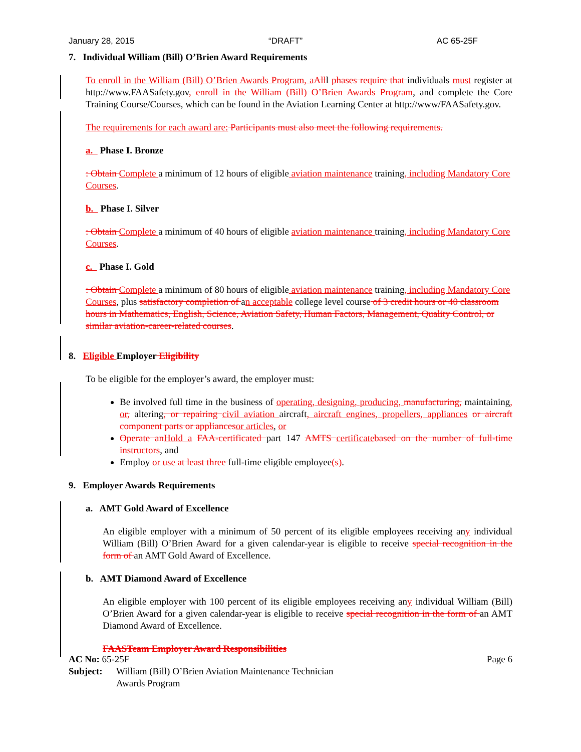January 28, 2015 “DRAFT” AC 65-25F
7. Individual William (Bill) O’Brien Award Requirements
To enroll in the William (Bill) O’Brien Awards Program, a Alll phases require that individuals must register at http://www.FAASafety.gov, enroll in the William (Bill) O’Brien Awards Program, and complete the Core Training Course/Courses, which can be found in the Aviation Learning Center at http://www/FAASafety.gov.
The requirements for each award are: Participants must also meet the following requirements.
a. Phase I. Bronze
: Obtain Complete a minimum of 12 hours of eligible aviation maintenance training, including Mandatory Core Courses.
b. Phase I. Silver
: Obtain Complete a minimum of 40 hours of eligible aviation maintenance training, including Mandatory Core Courses.
c. Phase I. Gold
: Obtain Complete a minimum of 80 hours of eligible aviation maintenance training, including Mandatory Core Courses, plus satisfactory completion of an acceptable college level course of 3 credit hours or 40 classroom hours in Mathematics, English, Science, Aviation Safety, Human Factors, Management, Quality Control, or similar aviation-career-related courses.
8. Eligible Employer Eligibility
To be eligible for the employer’s award, the employer must:
Be involved full time in the business of operating, designing, producing, manufacturing, maintaining, or, altering, or repairing civil aviation aircraft, aircraft engines, propellers, appliances or aircraft component parts or appliances or articles, or
Operate an Hold a FAA-certificated part 147 AMTS certificate based on the number of full-time instructors, and
Employ or use at least three full-time eligible employee(s).
9. Employer Awards Requirements
a. AMT Gold Award of Excellence
An eligible employer with a minimum of 50 percent of its eligible employees receiving any individual William (Bill) O’Brien Award for a given calendar-year is eligible to receive special recognition in the form of an AMT Gold Award of Excellence.
b. AMT Diamond Award of Excellence
An eligible employer with 100 percent of its eligible employees receiving any individual William (Bill) O’Brien Award for a given calendar-year is eligible to receive special recognition in the form of an AMT Diamond Award of Excellence.
FAASTeam Employer Award Responsibilities
AC No: 65-25F Page 6
Subject: William (Bill) O’Brien Aviation Maintenance Technician
Awards Program